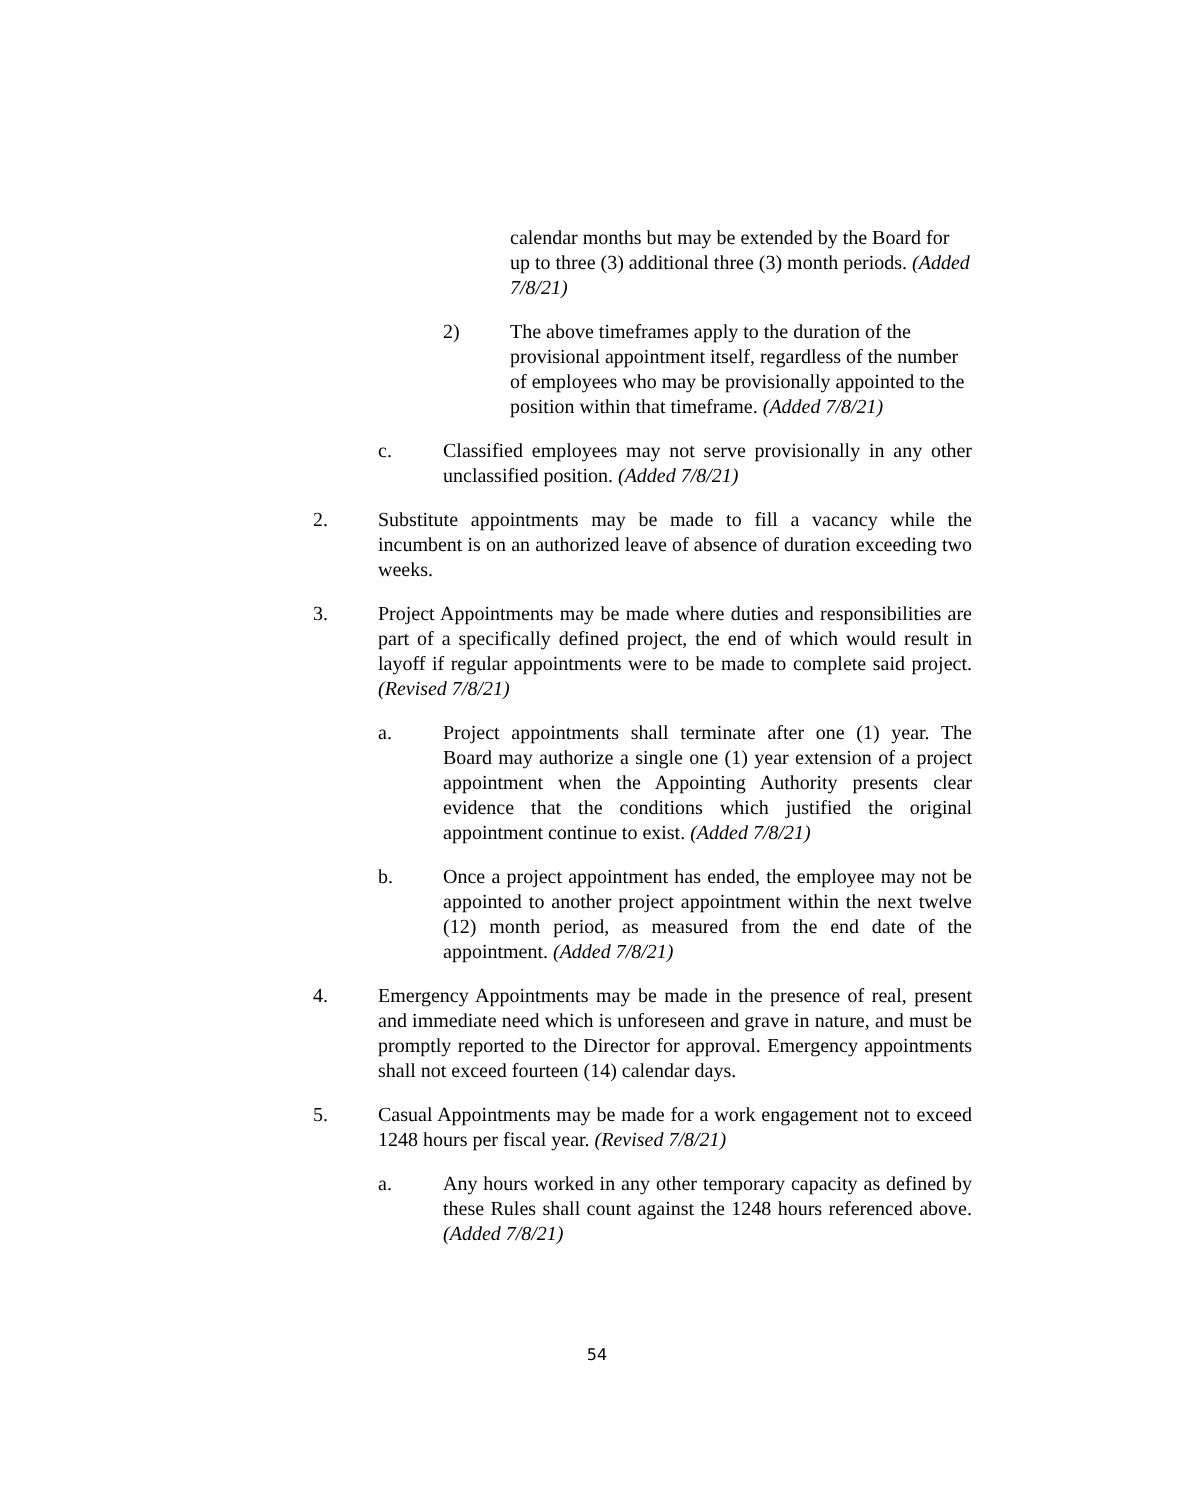calendar months but may be extended by the Board for up to three (3) additional three (3) month periods. (Added 7/8/21)
2) The above timeframes apply to the duration of the provisional appointment itself, regardless of the number of employees who may be provisionally appointed to the position within that timeframe. (Added 7/8/21)
c. Classified employees may not serve provisionally in any other unclassified position. (Added 7/8/21)
2. Substitute appointments may be made to fill a vacancy while the incumbent is on an authorized leave of absence of duration exceeding two weeks.
3. Project Appointments may be made where duties and responsibilities are part of a specifically defined project, the end of which would result in layoff if regular appointments were to be made to complete said project. (Revised 7/8/21)
a. Project appointments shall terminate after one (1) year. The Board may authorize a single one (1) year extension of a project appointment when the Appointing Authority presents clear evidence that the conditions which justified the original appointment continue to exist. (Added 7/8/21)
b. Once a project appointment has ended, the employee may not be appointed to another project appointment within the next twelve (12) month period, as measured from the end date of the appointment. (Added 7/8/21)
4. Emergency Appointments may be made in the presence of real, present and immediate need which is unforeseen and grave in nature, and must be promptly reported to the Director for approval. Emergency appointments shall not exceed fourteen (14) calendar days.
5. Casual Appointments may be made for a work engagement not to exceed 1248 hours per fiscal year. (Revised 7/8/21)
a. Any hours worked in any other temporary capacity as defined by these Rules shall count against the 1248 hours referenced above. (Added 7/8/21)
54